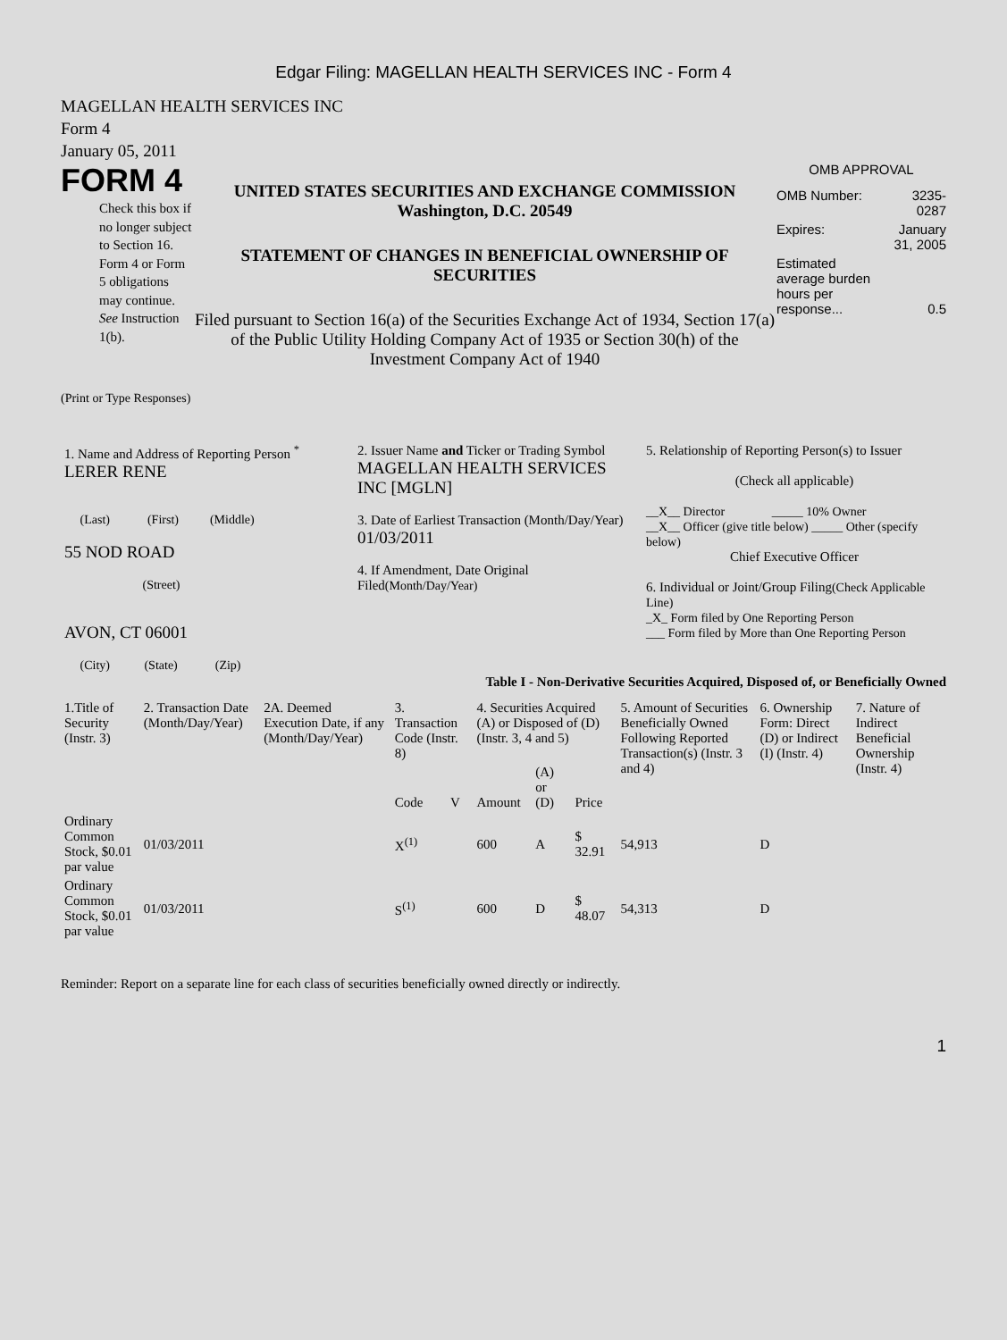Edgar Filing: MAGELLAN HEALTH SERVICES INC - Form 4
MAGELLAN HEALTH SERVICES INC
Form 4
January 05, 2011
FORM 4
Check this box if no longer subject to Section 16. Form 4 or Form 5 obligations may continue. See Instruction 1(b).
UNITED STATES SECURITIES AND EXCHANGE COMMISSION
Washington, D.C. 20549
STATEMENT OF CHANGES IN BENEFICIAL OWNERSHIP OF SECURITIES
Filed pursuant to Section 16(a) of the Securities Exchange Act of 1934, Section 17(a) of the Public Utility Holding Company Act of 1935 or Section 30(h) of the Investment Company Act of 1940
OMB APPROVAL
| OMB Number: | 3235-0287 |
| Expires: | January 31, 2005 |
| Estimated average burden hours per response... | 0.5 |
(Print or Type Responses)
| 1. Name and Address of Reporting Person <sup>*</sup> LERER RENE (Last) (First) (Middle) 55 NOD ROAD (Street) AVON, CT 06001 (City) (State) (Zip) | 2. Issuer Name and Ticker or Trading Symbol MAGELLAN HEALTH SERVICES INC [MGLN] 3. Date of Earliest Transaction (Month/Day/Year) 01/03/2011 4. If Amendment, Date Original Filed (Month/Day/Year) | 5. Relationship of Reporting Person(s) to Issuer (Check all applicable) __X__ Director _____ 10% Owner __X__ Officer (give title below) _____ Other (specify below) Chief Executive Officer 6. Individual or Joint/Group Filing (Check Applicable Line) _X_ Form filed by One Reporting Person ___ Form filed by More than One Reporting Person |
Table I - Non-Derivative Securities Acquired, Disposed of, or Beneficially Owned
| 1.Title of Security (Instr. 3) | 2. Transaction Date (Month/Day/Year) | 2A. Deemed Execution Date, if any (Month/Day/Year) | 3. Transaction Code (Instr. 8) | | 4. Securities Acquired (A) or Disposed of (D) (Instr. 3, 4 and 5) | | | 5. Amount of Securities Beneficially Owned Following Reported Transaction(s) (Instr. 3 and 4) | 6. Ownership Form: Direct (D) or Indirect (I) (Instr. 4) | 7. Nature of Indirect Beneficial Ownership (Instr. 4) |
| --- | --- | --- | --- | --- | --- | --- | --- | --- | --- | --- |
| | | | Code | V | Amount | (A) or (D) | Price | | | |
| Ordinary Common Stock, $0.01 par value | 01/03/2011 | | X<sup>(1)</sup> | | 600 | A | $ 32.91 | 54,913 | D | |
| Ordinary Common Stock, $0.01 par value | 01/03/2011 | | S<sup>(1)</sup> | | 600 | D | $ 48.07 | 54,313 | D | |
Reminder: Report on a separate line for each class of securities beneficially owned directly or indirectly.
1